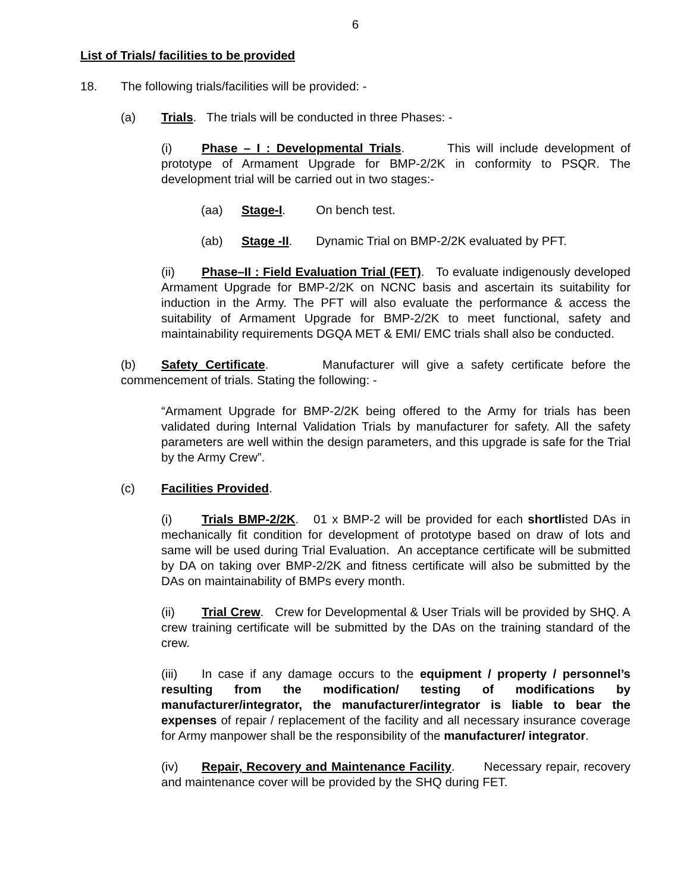6
List of Trials/ facilities to be provided
18. The following trials/facilities will be provided: -
(a) Trials. The trials will be conducted in three Phases: -
(i) Phase – I : Developmental Trials. This will include development of prototype of Armament Upgrade for BMP-2/2K in conformity to PSQR. The development trial will be carried out in two stages:-
(aa) Stage-I. On bench test.
(ab) Stage -II. Dynamic Trial on BMP-2/2K evaluated by PFT.
(ii) Phase–II : Field Evaluation Trial (FET). To evaluate indigenously developed Armament Upgrade for BMP-2/2K on NCNC basis and ascertain its suitability for induction in the Army. The PFT will also evaluate the performance & access the suitability of Armament Upgrade for BMP-2/2K to meet functional, safety and maintainability requirements DGQA MET & EMI/ EMC trials shall also be conducted.
(b) Safety Certificate. Manufacturer will give a safety certificate before the commencement of trials. Stating the following: -
“Armament Upgrade for BMP-2/2K being offered to the Army for trials has been validated during Internal Validation Trials by manufacturer for safety. All the safety parameters are well within the design parameters, and this upgrade is safe for the Trial by the Army Crew”.
(c) Facilities Provided.
(i) Trials BMP-2/2K. 01 x BMP-2 will be provided for each shortlisted DAs in mechanically fit condition for development of prototype based on draw of lots and same will be used during Trial Evaluation. An acceptance certificate will be submitted by DA on taking over BMP-2/2K and fitness certificate will also be submitted by the DAs on maintainability of BMPs every month.
(ii) Trial Crew. Crew for Developmental & User Trials will be provided by SHQ. A crew training certificate will be submitted by the DAs on the training standard of the crew.
(iii) In case if any damage occurs to the equipment / property / personnel’s resulting from the modification/ testing of modifications by manufacturer/integrator, the manufacturer/integrator is liable to bear the expenses of repair / replacement of the facility and all necessary insurance coverage for Army manpower shall be the responsibility of the manufacturer/ integrator.
(iv) Repair, Recovery and Maintenance Facility. Necessary repair, recovery and maintenance cover will be provided by the SHQ during FET.